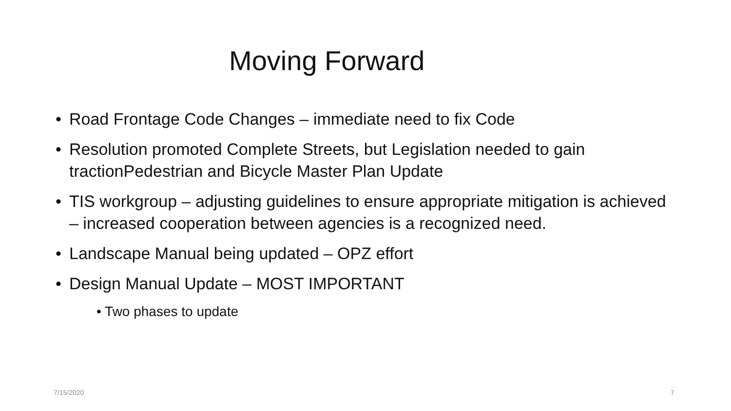Moving Forward
Road Frontage Code Changes – immediate need to fix Code
Resolution promoted Complete Streets, but Legislation needed to gain tractionPedestrian and Bicycle Master Plan Update
TIS workgroup – adjusting guidelines to ensure appropriate mitigation is achieved – increased cooperation between agencies is a recognized need.
Landscape Manual being updated – OPZ effort
Design Manual Update – MOST IMPORTANT
• Two phases to update
7/15/2020 7